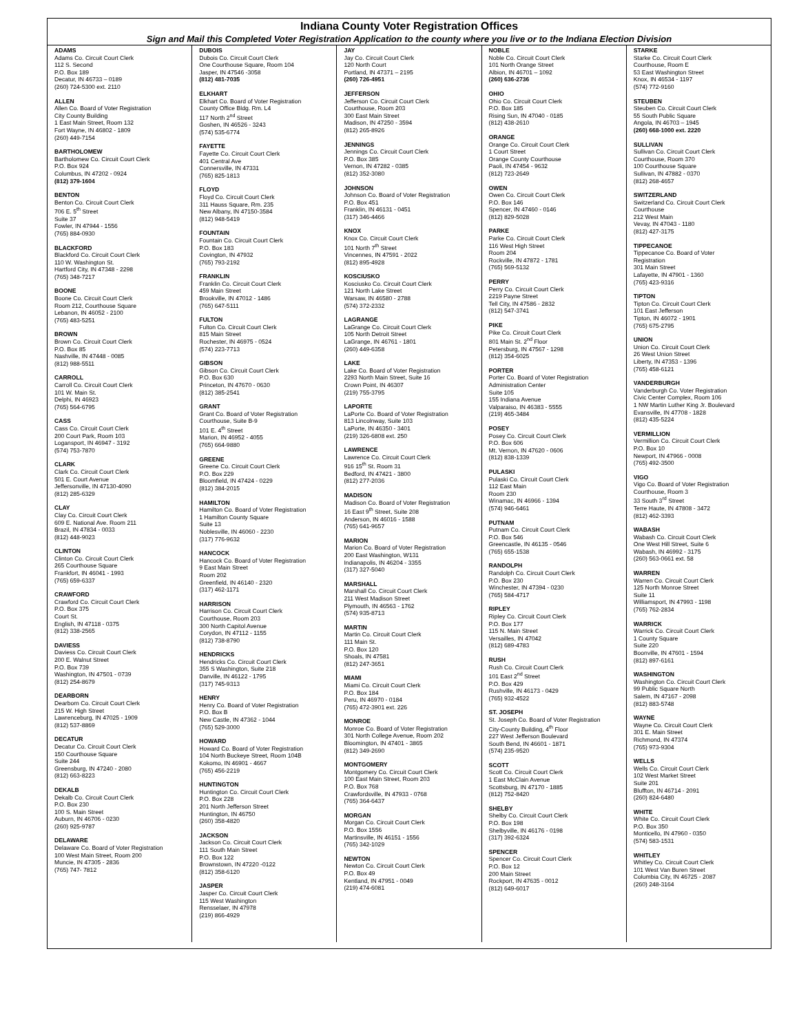Indiana County Voter Registration Offices
Sign and Mail this Completed Voter Registration Application to the county where you live or to the Indiana Election Division
ADAMS
Adams Co. Circuit Court Clerk
112 S. Second
P.O. Box 189
Decatur, IN 46733 – 0189
(260) 724-5300 ext. 2110
ALLEN
Allen Co. Board of Voter Registration
City County Building
1 East Main Street, Room 132
Fort Wayne, IN 46802 - 1809
(260) 449-7154
BARTHOLOMEW
Bartholomew Co. Circuit Court Clerk
P.O. Box 924
Columbus, IN 47202 - 0924
(812) 379-1604
BENTON
Benton Co. Circuit Court Clerk
706 E. 5<sup>th</sup> Street
Suite 37
Fowler, IN 47944 - 1556
(765) 884-0930
BLACKFORD
Blackford Co. Circuit Court Clerk
110 W. Washington St.
Hartford City, IN 47348 - 2298
(765) 348-7217
BOONE
Boone Co. Circuit Court Clerk
Room 212, Courthouse Square
Lebanon, IN 46052 - 2100
(765) 483-5251
BROWN
Brown Co. Circuit Court Clerk
P.O. Box 85
Nashville, IN 47448 - 0085
(812) 988-5511
CARROLL
Carroll Co. Circuit Court Clerk
101 W. Main St.
Delphi, IN 46923
(765) 564-6795
CASS
Cass Co. Circuit Court Clerk
200 Court Park, Room 103
Logansport, IN 46947 - 3192
(574) 753-7870
CLARK
Clark Co. Circuit Court Clerk
501 E. Court Avenue
Jeffersonville, IN 47130-4090
(812) 285-6329
CLAY
Clay Co. Circuit Court Clerk
609 E. National Ave. Room 211
Brazil, IN 47834 - 0033
(812) 448-9023
CLINTON
Clinton Co. Circuit Court Clerk
265 Courthouse Square
Frankfort, IN 46041 - 1993
(765) 659-6337
CRAWFORD
Crawford Co. Circuit Court Clerk
P.O. Box 375
Court St.
English, IN 47118 - 0375
(812) 338-2565
DAVIESS
Daviess Co. Circuit Court Clerk
200 E. Walnut Street
P.O. Box 739
Washington, IN 47501 - 0739
(812) 254-8679
DEARBORN
Dearborn Co. Circuit Court Clerk
215 W. High Street
Lawrenceburg, IN 47025 - 1909
(812) 537-8869
DECATUR
Decatur Co. Circuit Court Clerk
150 Courthouse Square
Suite 244
Greensburg, IN 47240 - 2080
(812) 663-8223
DEKALB
Dekalb Co. Circuit Court Clerk
P.O. Box 230
100 S. Main Street
Auburn, IN 46706 - 0230
(260) 925-9787
DELAWARE
Delaware Co. Board of Voter Registration
100 West Main Street, Room 200
Muncie, IN 47305 - 2836
(765) 747- 7812
DUBOIS
Dubois Co. Circuit Court Clerk
One Courthouse Square, Room 104
Jasper, IN 47546 -3058
(812) 481-7035
ELKHART
Elkhart Co. Board of Voter Registration
County Office Bldg. Rm. L4
117 North 2<sup>nd</sup> Street
Goshen, IN 46526 - 3243
(574) 535-6774
FAYETTE
Fayette Co. Circuit Court Clerk
401 Central Ave
Connersville, IN 47331
(765) 825-1813
FLOYD
Floyd Co. Circuit Court Clerk
311 Hauss Square, Rm. 235
New Albany, IN 47150-3584
(812) 948-5419
FOUNTAIN
Fountain Co. Circuit Court Clerk
P.O. Box 183
Covington, IN 47932
(765) 793-2192
FRANKLIN
Franklin Co. Circuit Court Clerk
459 Main Street
Brookville, IN 47012 - 1486
(765) 647-5111
FULTON
Fulton Co. Circuit Court Clerk
815 Main Street
Rochester, IN 46975 - 0524
(574) 223-7713
GIBSON
Gibson Co. Circuit Court Clerk
P.O. Box 630
Princeton, IN 47670 - 0630
(812) 385-2541
GRANT
Grant Co. Board of Voter Registration
Courthouse, Suite B-9
101 E. 4<sup>th</sup> Street
Marion, IN 46952 - 4055
(765) 664-9880
GREENE
Greene Co. Circuit Court Clerk
P.O. Box 229
Bloomfield, IN 47424 - 0229
(812) 384-2015
HAMILTON
Hamilton Co. Board of Voter Registration
1 Hamilton County Square
Suite 13
Noblesville, IN 46060 - 2230
(317) 776-9632
HANCOCK
Hancock Co. Board of Voter Registration
9 East Main Street
Room 202
Greenfield, IN 46140 - 2320
(317) 462-1171
HARRISON
Harrison Co. Circuit Court Clerk
Courthouse, Room 203
300 North Capitol Avenue
Corydon, IN 47112 - 1155
(812) 738-8790
HENDRICKS
Hendricks Co. Circuit Court Clerk
355 S Washington, Suite 218
Danville, IN 46122 - 1795
(317) 745-9313
HENRY
Henry Co. Board of Voter Registration
P.O. Box B
New Castle, IN 47362 - 1044
(765) 529-3000
HOWARD
Howard Co. Board of Voter Registration
104 North Buckeye Street, Room 104B
Kokomo, IN 46901 - 4667
(765) 456-2219
HUNTINGTON
Huntington Co. Circuit Court Clerk
P.O. Box 228
201 North Jefferson Street
Huntington, IN 46750
(260) 358-4820
JACKSON
Jackson Co. Circuit Court Clerk
111 South Main Street
P.O. Box 122
Brownstown, IN 47220 -0122
(812) 358-6120
JASPER
Jasper Co. Circuit Court Clerk
115 West Washington
Rensselaer, IN 47978
(219) 866-4929
JAY
Jay Co. Circuit Court Clerk
120 North Court
Portland, IN 47371 – 2195
(260) 726-4951
JEFFERSON
Jefferson Co. Circuit Court Clerk
Courthouse, Room 203
300 East Main Street
Madison, IN 47250 - 3594
(812) 265-8926
JENNINGS
Jennings Co. Circuit Court Clerk
P.O. Box 385
Vernon, IN 47282 - 0385
(812) 352-3080
JOHNSON
Johnson Co. Board of Voter Registration
P.O. Box 451
Franklin, IN 46131 - 0451
(317) 346-4466
KNOX
Knox Co. Circuit Court Clerk
101 North 7<sup>th</sup> Street
Vincennes, IN 47591 - 2022
(812) 895-4928
KOSCIUSKO
Kosciusko Co. Circuit Court Clerk
121 North Lake Street
Warsaw, IN 46580 - 2788
(574) 372-2332
LAGRANGE
LaGrange Co. Circuit Court Clerk
105 North Detroit Street
LaGrange, IN 46761 - 1801
(260) 449-6358
LAKE
Lake Co. Board of Voter Registration
2293 North Main Street, Suite 16
Crown Point, IN 46307
(219) 755-3795
LAPORTE
LaPorte Co. Board of Voter Registration
813 Lincolnway, Suite 103
LaPorte, IN 46350 - 3401
(219) 326-6808 ext. 250
LAWRENCE
Lawrence Co. Circuit Court Clerk
916 15<sup>th</sup> St. Room 31
Bedford, IN 47421 - 3800
(812) 277-2036
MADISON
Madison Co. Board of Voter Registration
16 East 9<sup>th</sup> Street, Suite 208
Anderson, IN 46016 - 1588
(765) 641-9657
MARION
Marion Co. Board of Voter Registration
200 East Washington, W131
Indianapolis, IN 46204 - 3355
(317) 327-5040
MARSHALL
Marshall Co. Circuit Court Clerk
211 West Madison Street
Plymouth, IN 46563 - 1762
(574) 935-8713
MARTIN
Martin Co. Circuit Court Clerk
111 Main St.
P.O. Box 120
Shoals, IN 47581
(812) 247-3651
MIAMI
Miami Co. Circuit Court Clerk
P.O. Box 184
Peru, IN 46970 - 0184
(765) 472-3901 ext. 226
MONROE
Monroe Co. Board of Voter Registration
301 North College Avenue, Room 202
Bloomington, IN 47401 - 3865
(812) 349-2690
MONTGOMERY
Montgomery Co. Circuit Court Clerk
100 East Main Street, Room 203
P.O. Box 768
Crawfordsville, IN 47933 - 0768
(765) 364-6437
MORGAN
Morgan Co. Circuit Court Clerk
P.O. Box 1556
Martinsville, IN 46151 - 1556
(765) 342-1029
NEWTON
Newton Co. Circuit Court Clerk
P.O. Box 49
Kentland, IN 47951 - 0049
(219) 474-6081
NOBLE
Noble Co. Circuit Court Clerk
101 North Orange Street
Albion, IN 46701 – 1092
(260) 636-2736
OHIO
Ohio Co. Circuit Court Clerk
P.O. Box 185
Rising Sun, IN 47040 - 0185
(812) 438-2610
ORANGE
Orange Co. Circuit Court Clerk
1 Court Street
Orange County Courthouse
Paoli, IN 47454 - 9632
(812) 723-2649
OWEN
Owen Co. Circuit Court Clerk
P.O. Box 146
Spencer, IN 47460 - 0146
(812) 829-5028
PARKE
Parke Co. Circuit Court Clerk
116 West High Street
Room 204
Rockville, IN 47872 - 1781
(765) 569-5132
PERRY
Perry Co. Circuit Court Clerk
2219 Payne Street
Tell City, IN 47586 - 2832
(812) 547-3741
PIKE
Pike Co. Circuit Court Clerk
801 Main St. 2<sup>nd</sup> Floor
Petersburg, IN 47567 - 1298
(812) 354-6025
PORTER
Porter Co. Board of Voter Registration
Administration Center
Suite 105
155 Indiana Avenue
Valparaiso, IN 46383 - 5555
(219) 465-3484
POSEY
Posey Co. Circuit Court Clerk
P.O. Box 606
Mt. Vernon, IN 47620 - 0606
(812) 838-1339
PULASKI
Pulaski Co. Circuit Court Clerk
112 East Main
Room 230
Winamac, IN 46966 - 1394
(574) 946-6461
PUTNAM
Putnam Co. Circuit Court Clerk
P.O. Box 546
Greencastle, IN 46135 - 0546
(765) 655-1538
RANDOLPH
Randolph Co. Circuit Court Clerk
P.O. Box 230
Winchester, IN 47394 - 0230
(765) 584-4717
RIPLEY
Ripley Co. Circuit Court Clerk
P.O. Box 177
115 N. Main Street
Versailles, IN 47042
(812) 689-4783
RUSH
Rush Co. Circuit Court Clerk
101 East 2<sup>nd</sup> Street
P.O. Box 429
Rushville, IN 46173 - 0429
(765) 932-4522
ST. JOSEPH
St. Joseph Co. Board of Voter Registration
City-County Building, 4<sup>th</sup> Floor
227 West Jefferson Boulevard
South Bend, IN 46601 - 1871
(574) 235-9520
SCOTT
Scott Co. Circuit Court Clerk
1 East McClain Avenue
Scottsburg, IN 47170 - 1885
(812) 752-8420
SHELBY
Shelby Co. Circuit Court Clerk
P.O. Box 198
Shelbyville, IN 46176 - 0198
(317) 392-6324
SPENCER
Spencer Co. Circuit Court Clerk
P.O. Box 12
200 Main Street
Rockport, IN 47635 - 0012
(812) 649-6017
STARKE
Starke Co. Circuit Court Clerk
Courthouse, Room E
53 East Washington Street
Knox, IN 46534 - 1197
(574) 772-9160
STEUBEN
Steuben Co. Circuit Court Clerk
55 South Public Square
Angola, IN 46703 – 1945
(260) 668-1000 ext. 2220
SULLIVAN
Sullivan Co. Circuit Court Clerk
Courthouse, Room 370
100 Courthouse Square
Sullivan, IN 47882 - 0370
(812) 268-4657
SWITZERLAND
Switzerland Co. Circuit Court Clerk
Courthouse
212 West Main
Vevay, IN 47043 - 1180
(812) 427-3175
TIPPECANOE
Tippecanoe Co. Board of Voter
Registration
301 Main Street
Lafayette, IN 47901 - 1360
(765) 423-9316
TIPTON
Tipton Co. Circuit Court Clerk
101 East Jefferson
Tipton, IN 46072 - 1901
(765) 675-2795
UNION
Union Co. Circuit Court Clerk
26 West Union Street
Liberty, IN 47353 - 1396
(765) 458-6121
VANDERBURGH
Vanderburgh Co. Voter Registration
Civic Center Complex, Room 106
1 NW Martin Luther King Jr. Boulevard
Evansville, IN 47708 - 1828
(812) 435-5224
VERMILLION
Vermillion Co. Circuit Court Clerk
P.O. Box 10
Newport, IN 47966 - 0008
(765) 492-3500
VIGO
Vigo Co. Board of Voter Registration
Courthouse, Room 3
33 South 3<sup>rd</sup> Street
Terre Haute, IN 47808 - 3472
(812) 462-3393
WABASH
Wabash Co. Circuit Court Clerk
One West Hill Street, Suite 6
Wabash, IN 46992 - 3175
(260) 563-0661 ext. 58
WARREN
Warren Co. Circuit Court Clerk
125 North Monroe Street
Suite 11
Williamsport, IN 47993 - 1198
(765) 762-2834
WARRICK
Warrick Co. Circuit Court Clerk
1 County Square
Suite 220
Boonville, IN 47601 - 1594
(812) 897-6161
WASHINGTON
Washington Co. Circuit Court Clerk
99 Public Square North
Salem, IN 47167 - 2098
(812) 883-5748
WAYNE
Wayne Co. Circuit Court Clerk
301 E. Main Street
Richmond, IN 47374
(765) 973-9304
WELLS
Wells Co. Circuit Court Clerk
102 West Market Street
Suite 201
Bluffton, IN 46714 - 2091
(260) 824-6480
WHITE
White Co. Circuit Court Clerk
P.O. Box 350
Monticello, IN 47960 - 0350
(574) 583-1531
WHITLEY
Whitley Co. Circuit Court Clerk
101 West Van Buren Street
Columbia City, IN 46725 - 2087
(260) 248-3164